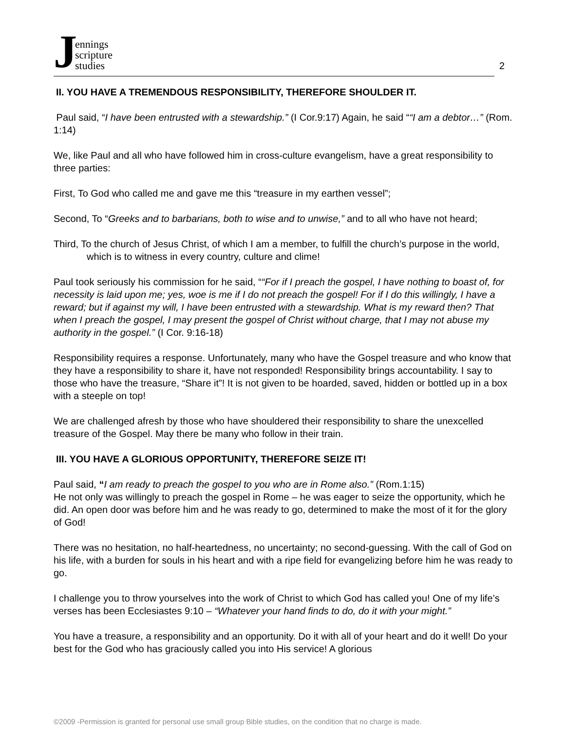Jennings
scripture
studies
2
II. YOU HAVE A TREMENDOUS RESPONSIBILITY, THEREFORE SHOULDER IT.
Paul said, “I have been entrusted with a stewardship.” (I Cor.9:17) Again, he said ““I am a debtor…” (Rom. 1:14)
We, like Paul and all who have followed him in cross-culture evangelism, have a great responsibility to three parties:
First, To God who called me and gave me this “treasure in my earthen vessel”;
Second, To “Greeks and to barbarians, both to wise and to unwise,” and to all who have not heard;
Third, To the church of Jesus Christ, of which I am a member, to fulfill the church’s purpose in the world, which is to witness in every country, culture and clime!
Paul took seriously his commission for he said, ““For if I preach the gospel, I have nothing to boast of, for necessity is laid upon me; yes, woe is me if I do not preach the gospel! For if I do this willingly, I have a reward; but if against my will, I have been entrusted with a stewardship. What is my reward then? That when I preach the gospel, I may present the gospel of Christ without charge, that I may not abuse my authority in the gospel.” (I Cor. 9:16-18)
Responsibility requires a response. Unfortunately, many who have the Gospel treasure and who know that they have a responsibility to share it, have not responded! Responsibility brings accountability. I say to those who have the treasure, “Share it”! It is not given to be hoarded, saved, hidden or bottled up in a box with a steeple on top!
We are challenged afresh by those who have shouldered their responsibility to share the unexcelled treasure of the Gospel. May there be many who follow in their train.
III. YOU HAVE A GLORIOUS OPPORTUNITY, THEREFORE SEIZE IT!
Paul said, “I am ready to preach the gospel to you who are in Rome also.” (Rom.1:15)
He not only was willingly to preach the gospel in Rome – he was eager to seize the opportunity, which he did. An open door was before him and he was ready to go, determined to make the most of it for the glory of God!
There was no hesitation, no half-heartedness, no uncertainty; no second-guessing. With the call of God on his life, with a burden for souls in his heart and with a ripe field for evangelizing before him he was ready to go.
I challenge you to throw yourselves into the work of Christ to which God has called you! One of my life’s verses has been Ecclesiastes 9:10 – “Whatever your hand finds to do, do it with your might.”
You have a treasure, a responsibility and an opportunity. Do it with all of your heart and do it well! Do your best for the God who has graciously called you into His service! A glorious
©2009 -Permission is granted for personal use small group Bible studies, on the condition that no charge is made.